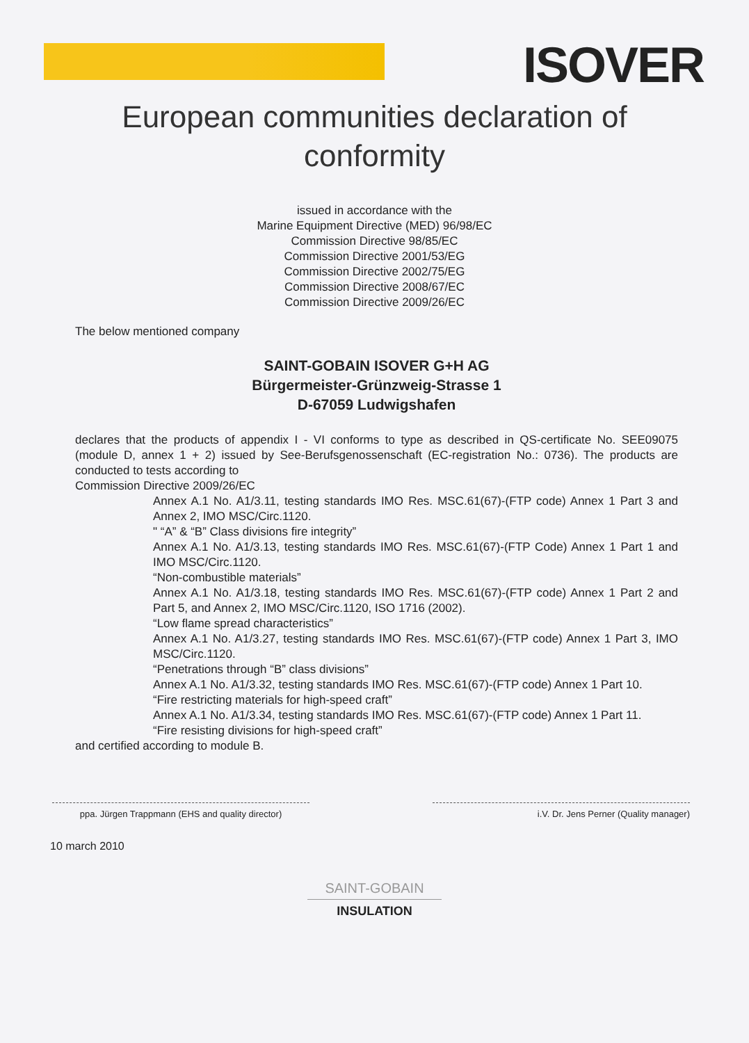ISOVER
European communities declaration of
conformity
issued in accordance with the
Marine Equipment Directive (MED) 96/98/EC
Commission Directive 98/85/EC
Commission Directive 2001/53/EG
Commission Directive 2002/75/EG
Commission Directive 2008/67/EC
Commission Directive 2009/26/EC
The below mentioned company
SAINT-GOBAIN ISOVER G+H AG
Bürgermeister-Grünzweig-Strasse 1
D-67059 Ludwigshafen
declares that the products of appendix I - VI conforms to type as described in QS-certificate No. SEE09075 (module D, annex 1 + 2) issued by See-Berufsgenossenschaft (EC-registration No.: 0736). The products are conducted to tests according to
Commission Directive 2009/26/EC
Annex A.1 No. A1/3.11, testing standards IMO Res. MSC.61(67)-(FTP code) Annex 1 Part 3 and Annex 2, IMO MSC/Circ.1120.
" “A” & “B” Class divisions fire integrity”
Annex A.1 No. A1/3.13, testing standards IMO Res. MSC.61(67)-(FTP Code) Annex 1 Part 1 and IMO MSC/Circ.1120.
“Non-combustible materials”
Annex A.1 No. A1/3.18, testing standards IMO Res. MSC.61(67)-(FTP code) Annex 1 Part 2 and Part 5, and Annex 2, IMO MSC/Circ.1120, ISO 1716 (2002).
“Low flame spread characteristics”
Annex A.1 No. A1/3.27, testing standards IMO Res. MSC.61(67)-(FTP code) Annex 1 Part 3, IMO MSC/Circ.1120.
“Penetrations through “B” class divisions”
Annex A.1 No. A1/3.32, testing standards IMO Res. MSC.61(67)-(FTP code) Annex 1 Part 10.
“Fire restricting materials for high-speed craft”
Annex A.1 No. A1/3.34, testing standards IMO Res. MSC.61(67)-(FTP code) Annex 1 Part 11.
“Fire resisting divisions for high-speed craft”
and certified according to module B.
ppa. Jürgen Trappmann (EHS and quality director)
i.V. Dr. Jens Perner (Quality manager)
10 march 2010
SAINT-GOBAIN
INSULATION